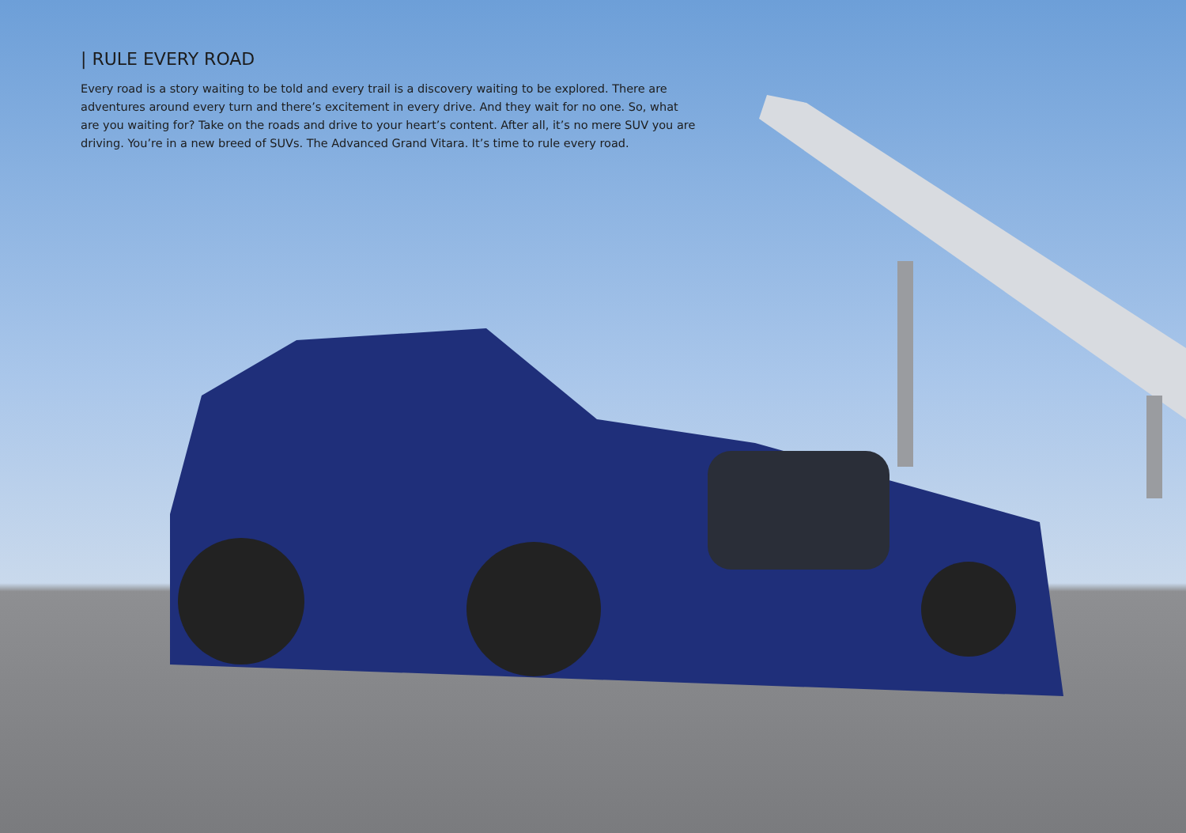| RULE EVERY ROAD
Every road is a story waiting to be told and every trail is a discovery waiting to be explored. There are adventures around every turn and there’s excitement in every drive. And they wait for no one. So, what are you waiting for? Take on the roads and drive to your heart’s content. After all, it’s no mere SUV you are driving. You’re in a new breed of SUVs. The Advanced Grand Vitara. It’s time to rule every road.